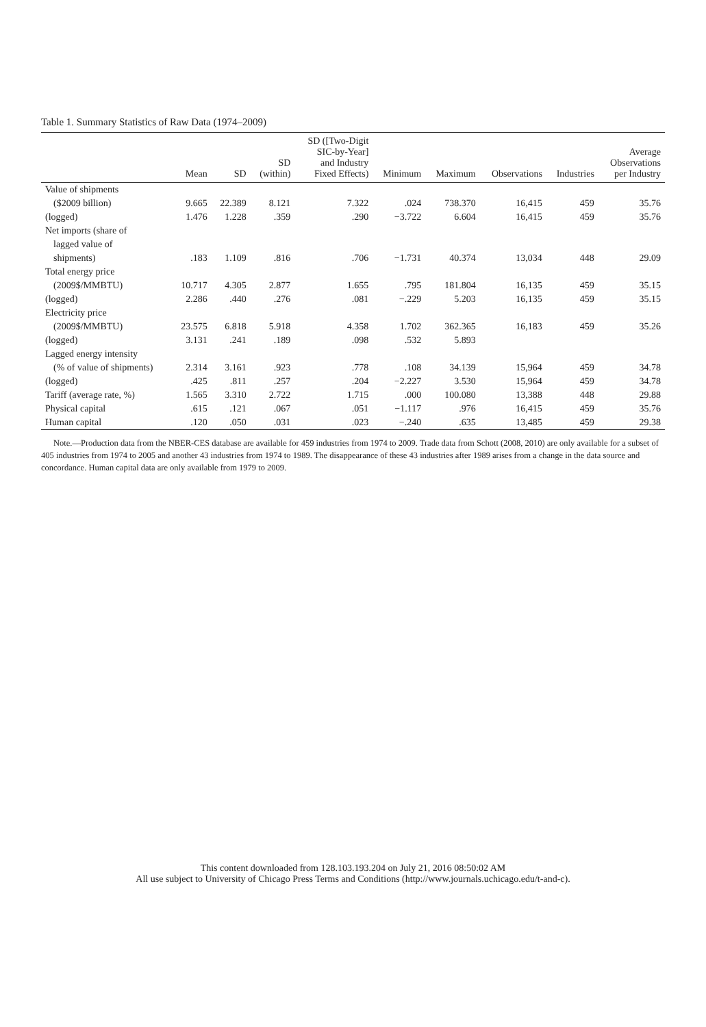Table 1. Summary Statistics of Raw Data (1974–2009)
| | Mean | SD | SD (within) | SD ([Two-Digit SIC-by-Year] and Industry Fixed Effects) | Minimum | Maximum | Observations | Industries | Average Observations per Industry |
| --- | --- | --- | --- | --- | --- | --- | --- | --- | --- |
| Value of shipments | | | | | | | | | |
| ($2009 billion) | 9.665 | 22.389 | 8.121 | 7.322 | .024 | 738.370 | 16,415 | 459 | 35.76 |
| (logged) | 1.476 | 1.228 | .359 | .290 | −3.722 | 6.604 | 16,415 | 459 | 35.76 |
| Net imports (share of | | | | | | | | | |
| lagged value of | | | | | | | | | |
| shipments) | .183 | 1.109 | .816 | .706 | −1.731 | 40.374 | 13,034 | 448 | 29.09 |
| Total energy price | | | | | | | | | |
| (2009$/MMBTU) | 10.717 | 4.305 | 2.877 | 1.655 | .795 | 181.804 | 16,135 | 459 | 35.15 |
| (logged) | 2.286 | .440 | .276 | .081 | −.229 | 5.203 | 16,135 | 459 | 35.15 |
| Electricity price | | | | | | | | | |
| (2009$/MMBTU) | 23.575 | 6.818 | 5.918 | 4.358 | 1.702 | 362.365 | 16,183 | 459 | 35.26 |
| (logged) | 3.131 | .241 | .189 | .098 | .532 | 5.893 | | | |
| Lagged energy intensity | | | | | | | | | |
| (% of value of shipments) | 2.314 | 3.161 | .923 | .778 | .108 | 34.139 | 15,964 | 459 | 34.78 |
| (logged) | .425 | .811 | .257 | .204 | −2.227 | 3.530 | 15,964 | 459 | 34.78 |
| Tariff (average rate, %) | 1.565 | 3.310 | 2.722 | 1.715 | .000 | 100.080 | 13,388 | 448 | 29.88 |
| Physical capital | .615 | .121 | .067 | .051 | −1.117 | .976 | 16,415 | 459 | 35.76 |
| Human capital | .120 | .050 | .031 | .023 | −.240 | .635 | 13,485 | 459 | 29.38 |
Note.—Production data from the NBER-CES database are available for 459 industries from 1974 to 2009. Trade data from Schott (2008, 2010) are only available for a subset of 405 industries from 1974 to 2005 and another 43 industries from 1974 to 1989. The disappearance of these 43 industries after 1989 arises from a change in the data source and concordance. Human capital data are only available from 1979 to 2009.
This content downloaded from 128.103.193.204 on July 21, 2016 08:50:02 AM
All use subject to University of Chicago Press Terms and Conditions (http://www.journals.uchicago.edu/t-and-c).